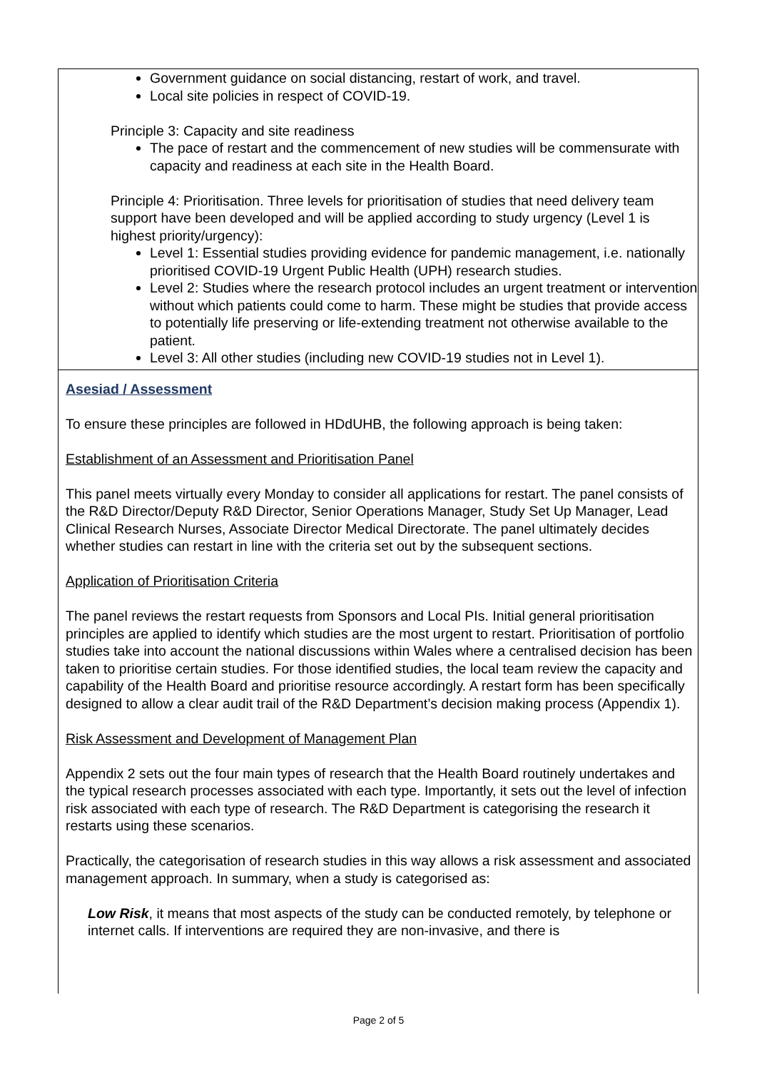| Government guidance on social distancing, restart of work, and travel. Local site policies in respect of COVID-19. Principle 3: Capacity and site readiness The pace of restart and the commencement of new studies will be commensurate with capacity and readiness at each site in the Health Board. Principle 4: Prioritisation. Three levels for prioritisation of studies that need delivery team support have been developed and will be applied according to study urgency (Level 1 is highest priority/urgency): Level 1: Essential studies providing evidence for pandemic management, i.e. nationally prioritised COVID-19 Urgent Public Health (UPH) research studies. Level 2: Studies where the research protocol includes an urgent treatment or intervention without which patients could come to harm. These might be studies that provide access to potentially life preserving or life-extending treatment not otherwise available to the patient. Level 3: All other studies (including new COVID-19 studies not in Level 1). |
| Asesiad / Assessment To ensure these principles are followed in HDdUHB, the following approach is being taken: Establishment of an Assessment and Prioritisation Panel This panel meets virtually every Monday to consider all applications for restart. The panel consists of the R&D Director/Deputy R&D Director, Senior Operations Manager, Study Set Up Manager, Lead Clinical Research Nurses, Associate Director Medical Directorate. The panel ultimately decides whether studies can restart in line with the criteria set out by the subsequent sections. Application of Prioritisation Criteria The panel reviews the restart requests from Sponsors and Local PIs. Initial general prioritisation principles are applied to identify which studies are the most urgent to restart. Prioritisation of portfolio studies take into account the national discussions within Wales where a centralised decision has been taken to prioritise certain studies. For those identified studies, the local team review the capacity and capability of the Health Board and prioritise resource accordingly. A restart form has been specifically designed to allow a clear audit trail of the R&D Department’s decision making process (Appendix 1). Risk Assessment and Development of Management Plan Appendix 2 sets out the four main types of research that the Health Board routinely undertakes and the typical research processes associated with each type. Importantly, it sets out the level of infection risk associated with each type of research. The R&D Department is categorising the research it restarts using these scenarios. Practically, the categorisation of research studies in this way allows a risk assessment and associated management approach. In summary, when a study is categorised as: Low Risk , it means that most aspects of the study can be conducted remotely, by telephone or internet calls. If interventions are required they are non-invasive, and there is |
Page 2 of 5